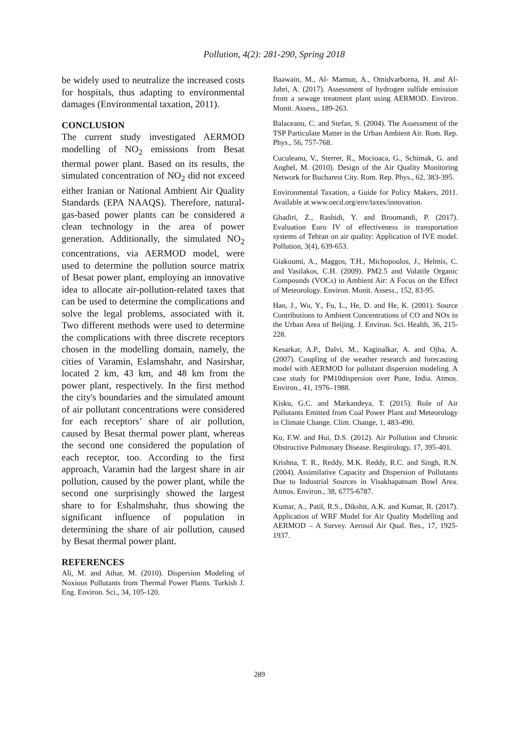Pollution, 4(2): 281-290, Spring 2018
be widely used to neutralize the increased costs for hospitals, thus adapting to environmental damages (Environmental taxation, 2011).
CONCLUSION
The current study investigated AERMOD modelling of NO<sub>2</sub> emissions from Besat thermal power plant. Based on its results, the simulated concentration of NO<sub>2</sub> did not exceed either Iranian or National Ambient Air Quality Standards (EPA NAAQS). Therefore, natural-gas-based power plants can be considered a clean technology in the area of power generation. Additionally, the simulated NO<sub>2</sub> concentrations, via AERMOD model, were used to determine the pollution source matrix of Besat power plant, employing an innovative idea to allocate air-pollution-related taxes that can be used to determine the complications and solve the legal problems, associated with it. Two different methods were used to determine the complications with three discrete receptors chosen in the modelling domain, namely, the cities of Varamin, Eslamshahr, and Nasirshar, located 2 km, 43 km, and 48 km from the power plant, respectively. In the first method the city's boundaries and the simulated amount of air pollutant concentrations were considered for each receptors’ share of air pollution, caused by Besat thermal power plant, whereas the second one considered the population of each receptor, too. According to the first approach, Varamin had the largest share in air pollution, caused by the power plant, while the second one surprisingly showed the largest share to for Eshalmshahr, thus showing the significant influence of population in determining the share of air pollution, caused by Besat thermal power plant.
REFERENCES
Ali, M. and Athar, M. (2010). Dispersion Modeling of Noxious Pollutants from Thermal Power Plants. Turkish J. Eng. Environ. Sci., 34, 105-120.
Baawain, M., Al- Mamun, A., Omidvarborna, H. and Al-Jabri, A. (2017). Assessment of hydrogen sulfide emission from a sewage treatment plant using AERMOD. Environ. Monit. Assess., 189-263.
Balaceanu, C. and Stefan, S. (2004). The Assessment of the TSP Particulate Matter in the Urban Ambient Air. Rom. Rep. Phys., 56, 757-768.
Cuculeanu, V., Sterrer, R., Mocioaca, G., Schimak, G. and Anghel, M. (2010). Design of the Air Quality Monitoring Network for Bucharest City. Rom. Rep. Phys., 62, 383-395.
Environmental Taxation, a Guide for Policy Makers, 2011. Available at www.oecd.org/env/taxes/innovation.
Ghadiri, Z., Rashidi, Y. and Broomandi, P. (2017). Evaluation Euro IV of effectiveness in transportation systems of Tehran on air quality: Application of IVE model. Pollution, 3(4), 639-653.
Giakoumi, A., Maggos, T.H., Michopoulos, J., Helmis, C. and Vasilakos, C.H. (2009). PM2.5 and Volatile Organic Compounds (VOCs) in Ambient Air: A Focus on the Effect of Meteorology. Environ. Monit. Assess., 152, 83-95.
Hao, J., Wu, Y., Fu, L., He, D. and He, K. (2001). Source Contributions to Ambient Concentrations of CO and NOx in the Urban Area of Beijing. J. Environ. Sci. Health, 36, 215-228.
Kesarkar, A.P., Dalvi, M., Kaginalkar, A. and Ojha, A. (2007). Coupling of the weather research and forecasting model with AERMOD for pollutant dispersion modeling. A case study for PM10dispersion over Pune, India. Atmos. Environ., 41, 1976–1988.
Kisku, G.C. and Markandeya, T. (2015). Role of Air Pollutants Emitted from Coal Power Plant and Meteorology in Climate Change. Clim. Change, 1, 483-490.
Ko, F.W. and Hui, D.S. (2012). Air Pollution and Chronic Obstructive Pulmonary Disease. Respirology, 17, 395-401.
Krishna, T. R., Reddy, M.K. Reddy, R.C. and Singh, R.N. (2004). Assimilative Capacity and Dispersion of Pollutants Due to Industrial Sources in Visakhapatnam Bowl Area. Atmos. Environ., 38, 6775-6787.
Kumar, A., Patil, R.S., Dikshit, A.K. and Kumar, R. (2017). Application of WRF Model for Air Quality Modelling and AERMOD – A Survey. Aerosol Air Qual. Res., 17, 1925- 1937.
289